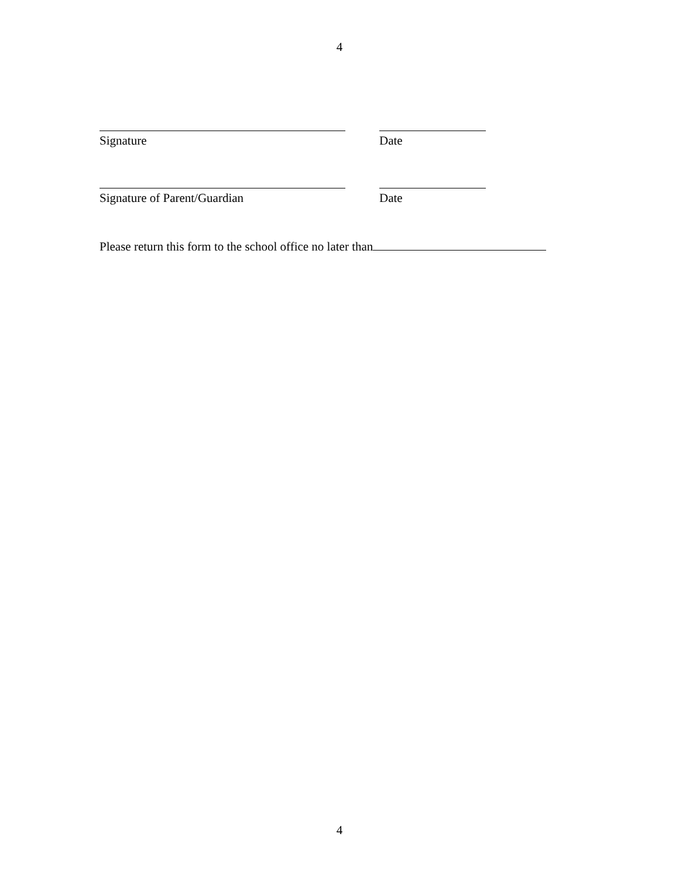4
Signature Date
Signature of Parent/Guardian Date
Please return this form to the school office no later than
4